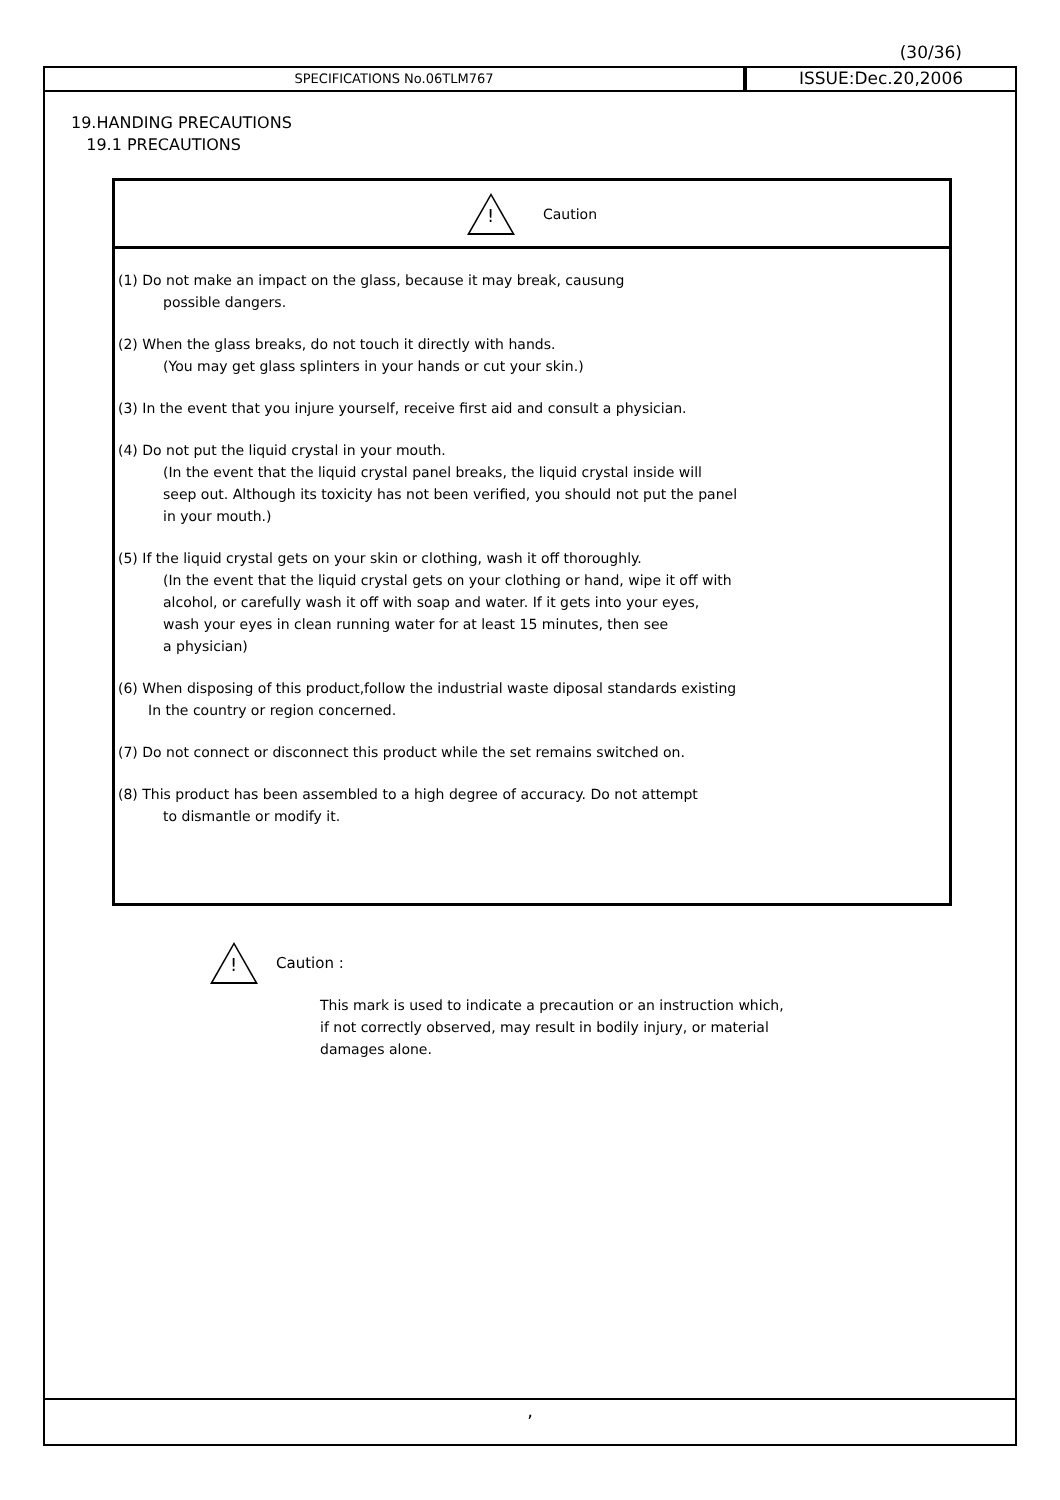(30/36)
SPECIFICATIONS No.06TLM767
ISSUE:Dec.20,2006
19.HANDING PRECAUTIONS
19.1 PRECAUTIONS
!
Caution
(1) Do not make an impact on the glass, because it may break, causung
possible dangers.
(2) When the glass breaks, do not touch it directly with hands.
(You may get glass splinters in your hands or cut your skin.)
(3) In the event that you injure yourself, receive first aid and consult a physician.
(4) Do not put the liquid crystal in your mouth.
(In the event that the liquid crystal panel breaks, the liquid crystal inside will
seep out. Although its toxicity has not been verified, you should not put the panel
in your mouth.)
(5) If the liquid crystal gets on your skin or clothing, wash it off thoroughly.
(In the event that the liquid crystal gets on your clothing or hand, wipe it off with
alcohol, or carefully wash it off with soap and water. If it gets into your eyes,
wash your eyes in clean running water for at least 15 minutes, then see
a physician)
(6) When disposing of this product,follow the industrial waste diposal standards existing
In the country or region concerned.
(7) Do not connect or disconnect this product while the set remains switched on.
(8) This product has been assembled to a high degree of accuracy. Do not attempt
to dismantle or modify it.
!
Caution :
This mark is used to indicate a precaution or an instruction which,
if not correctly observed, may result in bodily injury, or material
damages alone.
,